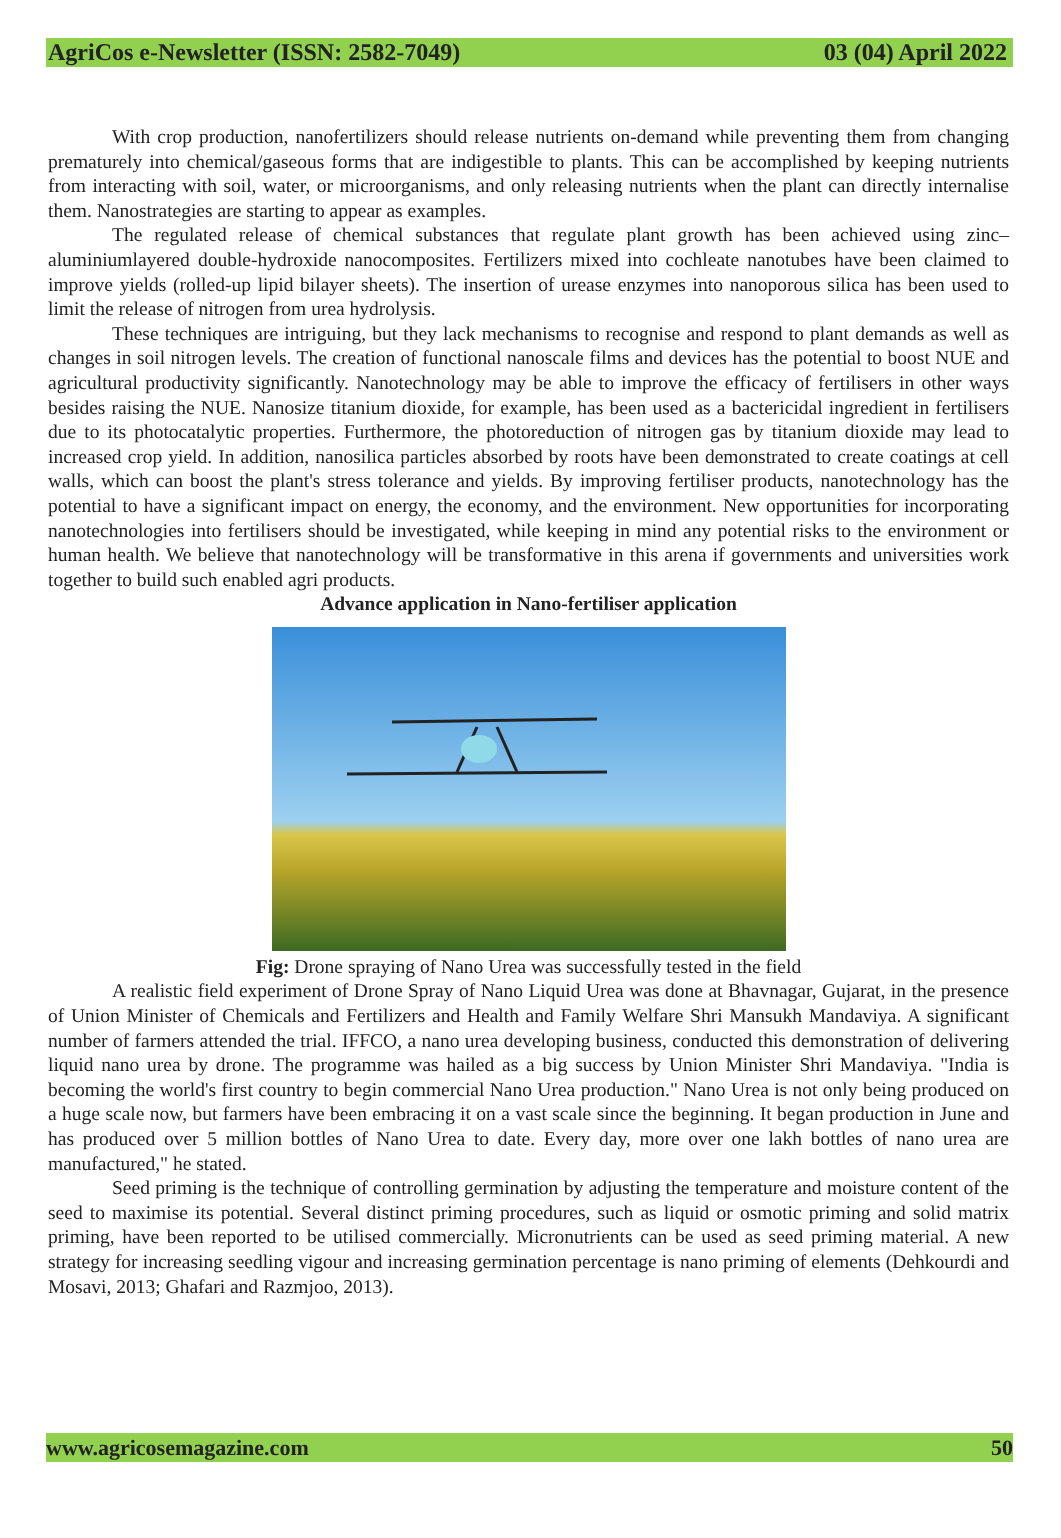AgriCos e-Newsletter (ISSN: 2582-7049) 03 (04) April 2022
With crop production, nanofertilizers should release nutrients on-demand while preventing them from changing prematurely into chemical/gaseous forms that are indigestible to plants. This can be accomplished by keeping nutrients from interacting with soil, water, or microorganisms, and only releasing nutrients when the plant can directly internalise them. Nanostrategies are starting to appear as examples.
The regulated release of chemical substances that regulate plant growth has been achieved using zinc–aluminiumlayered double-hydroxide nanocomposites. Fertilizers mixed into cochleate nanotubes have been claimed to improve yields (rolled-up lipid bilayer sheets). The insertion of urease enzymes into nanoporous silica has been used to limit the release of nitrogen from urea hydrolysis.
These techniques are intriguing, but they lack mechanisms to recognise and respond to plant demands as well as changes in soil nitrogen levels. The creation of functional nanoscale films and devices has the potential to boost NUE and agricultural productivity significantly. Nanotechnology may be able to improve the efficacy of fertilisers in other ways besides raising the NUE. Nanosize titanium dioxide, for example, has been used as a bactericidal ingredient in fertilisers due to its photocatalytic properties. Furthermore, the photoreduction of nitrogen gas by titanium dioxide may lead to increased crop yield. In addition, nanosilica particles absorbed by roots have been demonstrated to create coatings at cell walls, which can boost the plant's stress tolerance and yields. By improving fertiliser products, nanotechnology has the potential to have a significant impact on energy, the economy, and the environment. New opportunities for incorporating nanotechnologies into fertilisers should be investigated, while keeping in mind any potential risks to the environment or human health. We believe that nanotechnology will be transformative in this arena if governments and universities work together to build such enabled agri products.
Advance application in Nano-fertiliser application
Fig: Drone spraying of Nano Urea was successfully tested in the field
A realistic field experiment of Drone Spray of Nano Liquid Urea was done at Bhavnagar, Gujarat, in the presence of Union Minister of Chemicals and Fertilizers and Health and Family Welfare Shri Mansukh Mandaviya. A significant number of farmers attended the trial. IFFCO, a nano urea developing business, conducted this demonstration of delivering liquid nano urea by drone. The programme was hailed as a big success by Union Minister Shri Mandaviya. "India is becoming the world's first country to begin commercial Nano Urea production." Nano Urea is not only being produced on a huge scale now, but farmers have been embracing it on a vast scale since the beginning. It began production in June and has produced over 5 million bottles of Nano Urea to date. Every day, more over one lakh bottles of nano urea are manufactured," he stated.
Seed priming is the technique of controlling germination by adjusting the temperature and moisture content of the seed to maximise its potential. Several distinct priming procedures, such as liquid or osmotic priming and solid matrix priming, have been reported to be utilised commercially. Micronutrients can be used as seed priming material. A new strategy for increasing seedling vigour and increasing germination percentage is nano priming of elements (Dehkourdi and Mosavi, 2013; Ghafari and Razmjoo, 2013).
www.agricosemagazine.com 50